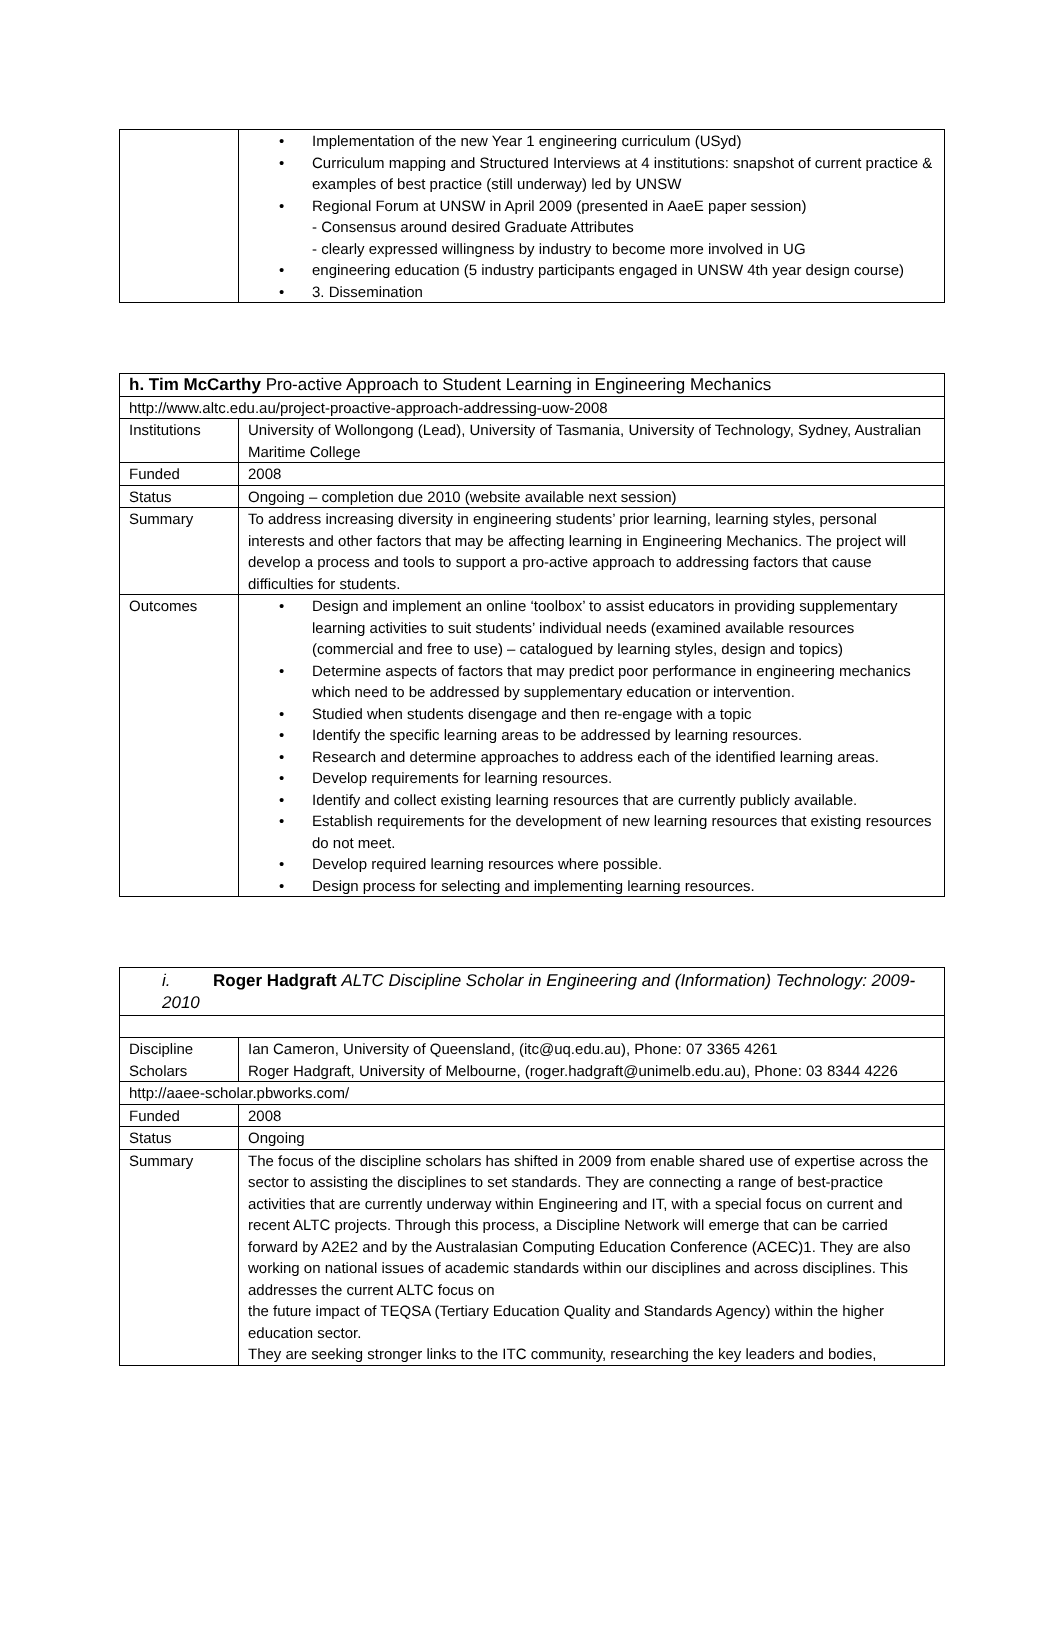| | • Implementation of the new Year 1 engineering curriculum (USyd) • Curriculum mapping and Structured Interviews at 4 institutions: snapshot of current practice & examples of best practice (still underway) led by UNSW • Regional Forum at UNSW in April 2009 (presented in AaeE paper session) - Consensus around desired Graduate Attributes - clearly expressed willingness by industry to become more involved in UG • engineering education (5 industry participants engaged in UNSW 4th year design course) • 3. Dissemination |
| h. Tim McCarthy Pro-active Approach to Student Learning in Engineering Mechanics | |
| http://www.altc.edu.au/project-proactive-approach-addressing-uow-2008 | |
| Institutions | University of Wollongong (Lead), University of Tasmania, University of Technology, Sydney, Australian Maritime College |
| Funded | 2008 |
| Status | Ongoing – completion due 2010 (website available next session) |
| Summary | To address increasing diversity in engineering students’ prior learning, learning styles, personal interests and other factors that may be affecting learning in Engineering Mechanics. The project will develop a process and tools to support a pro-active approach to addressing factors that cause difficulties for students. |
| Outcomes | • Design and implement an online ‘toolbox’ to assist educators in providing supplementary learning activities to suit students’ individual needs (examined available resources (commercial and free to use) – catalogued by learning styles, design and topics) • Determine aspects of factors that may predict poor performance in engineering mechanics which need to be addressed by supplementary education or intervention. • Studied when students disengage and then re-engage with a topic • Identify the specific learning areas to be addressed by learning resources. • Research and determine approaches to address each of the identified learning areas. • Develop requirements for learning resources. • Identify and collect existing learning resources that are currently publicly available. • Establish requirements for the development of new learning resources that existing resources do not meet. • Develop required learning resources where possible. • Design process for selecting and implementing learning resources. |
| i. Roger Hadgraft ALTC Discipline Scholar in Engineering and (Information) Technology: 2009-2010 | |
| Discipline Scholars | Ian Cameron, University of Queensland, (itc@uq.edu.au), Phone: 07 3365 4261 Roger Hadgraft, University of Melbourne, (roger.hadgraft@unimelb.edu.au), Phone: 03 8344 4226 |
| http://aaee-scholar.pbworks.com/ | |
| Funded | 2008 |
| Status | Ongoing |
| Summary | The focus of the discipline scholars has shifted in 2009 from enable shared use of expertise across the sector to assisting the disciplines to set standards. They are connecting a range of best-practice activities that are currently underway within Engineering and IT, with a special focus on current and recent ALTC projects. Through this process, a Discipline Network will emerge that can be carried forward by A2E2 and by the Australasian Computing Education Conference (ACEC)1. They are also working on national issues of academic standards within our disciplines and across disciplines. This addresses the current ALTC focus on the future impact of TEQSA (Tertiary Education Quality and Standards Agency) within the higher education sector. They are seeking stronger links to the ITC community, researching the key leaders and bodies, |